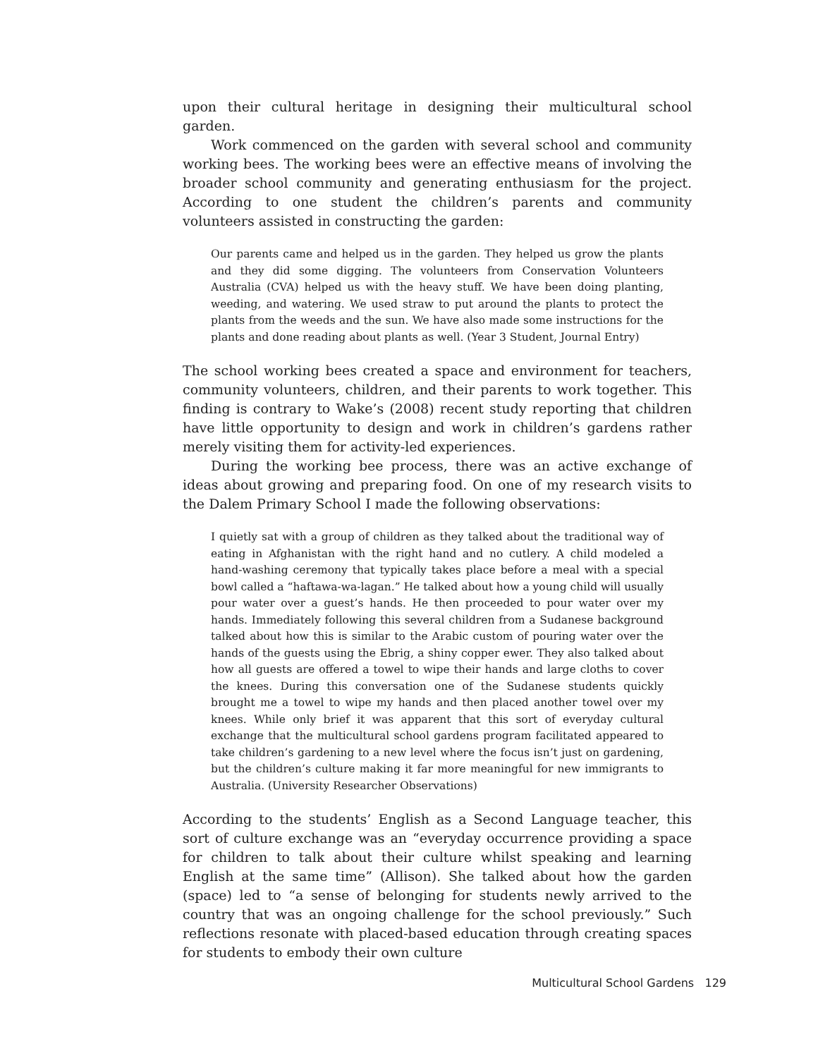upon their cultural heritage in designing their multicultural school garden.
Work commenced on the garden with several school and community working bees. The working bees were an effective means of involving the broader school community and generating enthusiasm for the project. According to one student the children’s parents and community volunteers assisted in constructing the garden:
Our parents came and helped us in the garden. They helped us grow the plants and they did some digging. The volunteers from Conservation Volunteers Australia (CVA) helped us with the heavy stuff. We have been doing planting, weeding, and watering. We used straw to put around the plants to protect the plants from the weeds and the sun. We have also made some instructions for the plants and done reading about plants as well. (Year 3 Student, Journal Entry)
The school working bees created a space and environment for teachers, community volunteers, children, and their parents to work together. This finding is contrary to Wake’s (2008) recent study reporting that children have little opportunity to design and work in children’s gardens rather merely visiting them for activity-led experiences.
During the working bee process, there was an active exchange of ideas about growing and preparing food. On one of my research visits to the Dalem Primary School I made the following observations:
I quietly sat with a group of children as they talked about the traditional way of eating in Afghanistan with the right hand and no cutlery. A child modeled a hand-washing ceremony that typically takes place before a meal with a special bowl called a “haftawa-wa-lagan.” He talked about how a young child will usually pour water over a guest’s hands. He then proceeded to pour water over my hands. Immediately following this several children from a Sudanese background talked about how this is similar to the Arabic custom of pouring water over the hands of the guests using the Ebrig, a shiny copper ewer. They also talked about how all guests are offered a towel to wipe their hands and large cloths to cover the knees. During this conversation one of the Sudanese students quickly brought me a towel to wipe my hands and then placed another towel over my knees. While only brief it was apparent that this sort of everyday cultural exchange that the multicultural school gardens program facilitated appeared to take children’s gardening to a new level where the focus isn’t just on gardening, but the children’s culture making it far more meaningful for new immigrants to Australia. (University Researcher Observations)
According to the students’ English as a Second Language teacher, this sort of culture exchange was an “everyday occurrence providing a space for children to talk about their culture whilst speaking and learning English at the same time” (Allison). She talked about how the garden (space) led to “a sense of belonging for students newly arrived to the country that was an ongoing challenge for the school previously.” Such reflections resonate with placed-based education through creating spaces for students to embody their own culture
Multicultural School Gardens 129